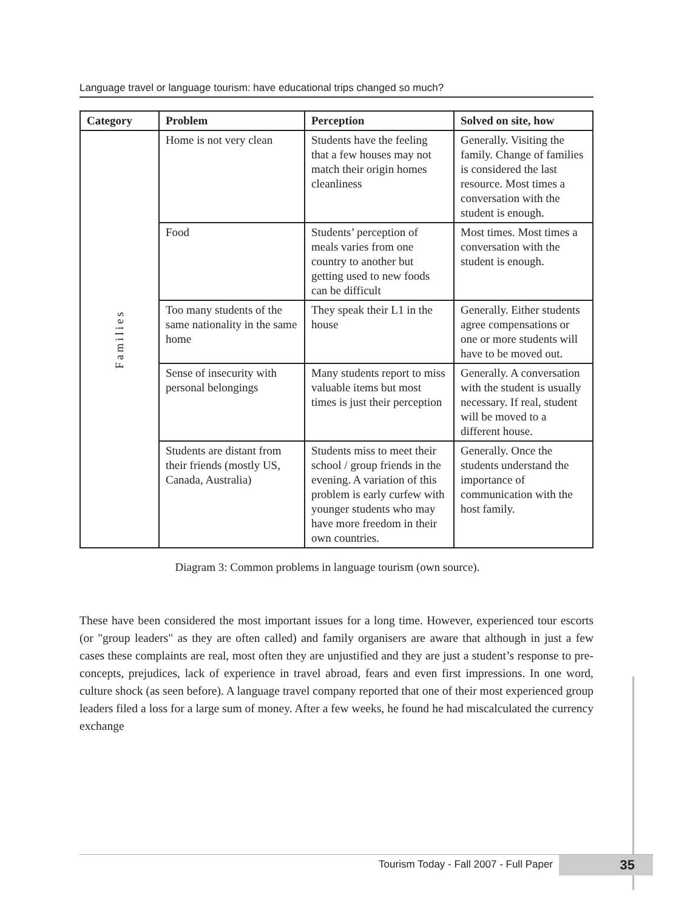Language travel or language tourism: have educational trips changed so much?
| Category | Problem | Perception | Solved on site, how |
| --- | --- | --- | --- |
| Families | Home is not very clean | Students have the feeling that a few houses may not match their origin homes cleanliness | Generally. Visiting the family. Change of families is considered the last resource. Most times a conversation with the student is enough. |
| | Food | Students’ perception of meals varies from one country to another but getting used to new foods can be difficult | Most times. Most times a conversation with the student is enough. |
| | Too many students of the same nationality in the same home | They speak their L1 in the house | Generally. Either students agree compensations or one or more students will have to be moved out. |
| | Sense of insecurity with personal belongings | Many students report to miss valuable items but most times is just their perception | Generally. A conversation with the student is usually necessary. If real, student will be moved to a different house. |
| | Students are distant from their friends (mostly US, Canada, Australia) | Students miss to meet their school / group friends in the evening. A variation of this problem is early curfew with younger students who may have more freedom in their own countries. | Generally. Once the students understand the importance of communication with the host family. |
Diagram 3: Common problems in language tourism (own source).
These have been considered the most important issues for a long time. However, experienced tour escorts (or "group leaders" as they are often called) and family organisers are aware that although in just a few cases these complaints are real, most often they are unjustified and they are just a student’s response to pre-concepts, prejudices, lack of experience in travel abroad, fears and even first impressions. In one word, culture shock (as seen before). A language travel company reported that one of their most experienced group leaders filed a loss for a large sum of money. After a few weeks, he found he had miscalculated the currency exchange
Tourism Today - Fall 2007 - Full Paper 35